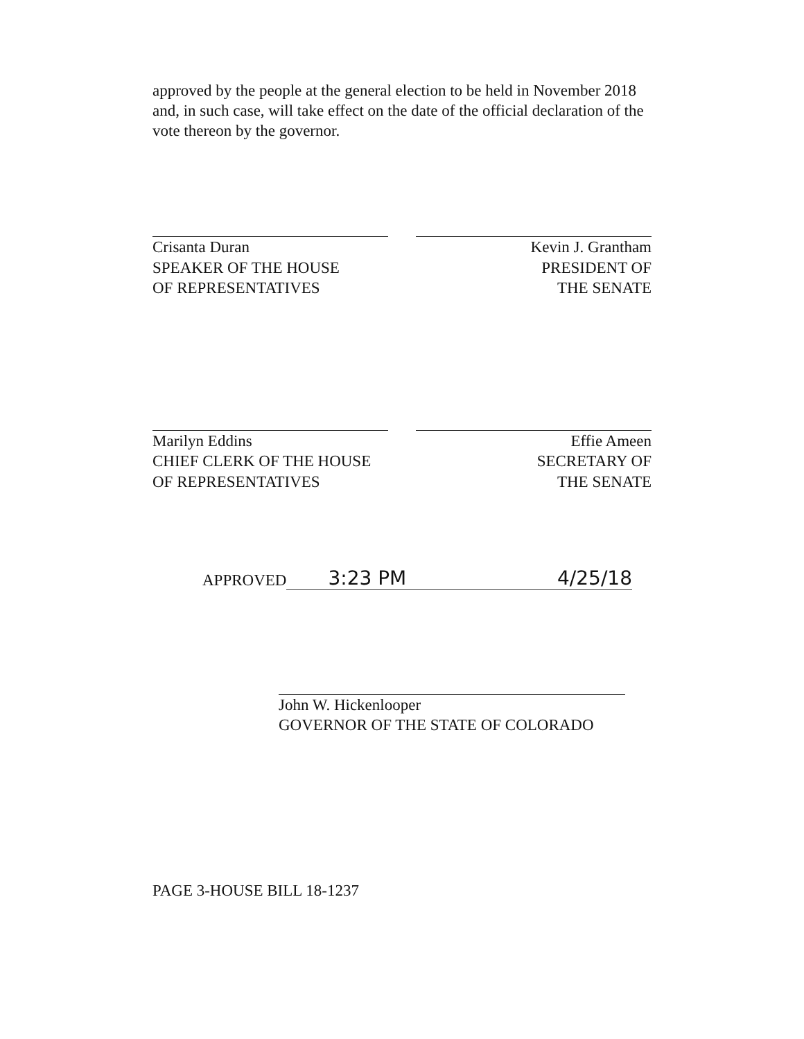approved by the people at the general election to be held in November 2018 and, in such case, will take effect on the date of the official declaration of the vote thereon by the governor.
Crisanta Duran
SPEAKER OF THE HOUSE
OF REPRESENTATIVES
Kevin J. Grantham
PRESIDENT OF
THE SENATE
Marilyn Eddins
CHIEF CLERK OF THE HOUSE
OF REPRESENTATIVES
Effie Ameen
SECRETARY OF
THE SENATE
APPROVED 3:23 PM 4/25/18
John W. Hickenlooper
GOVERNOR OF THE STATE OF COLORADO
PAGE 3-HOUSE BILL 18-1237